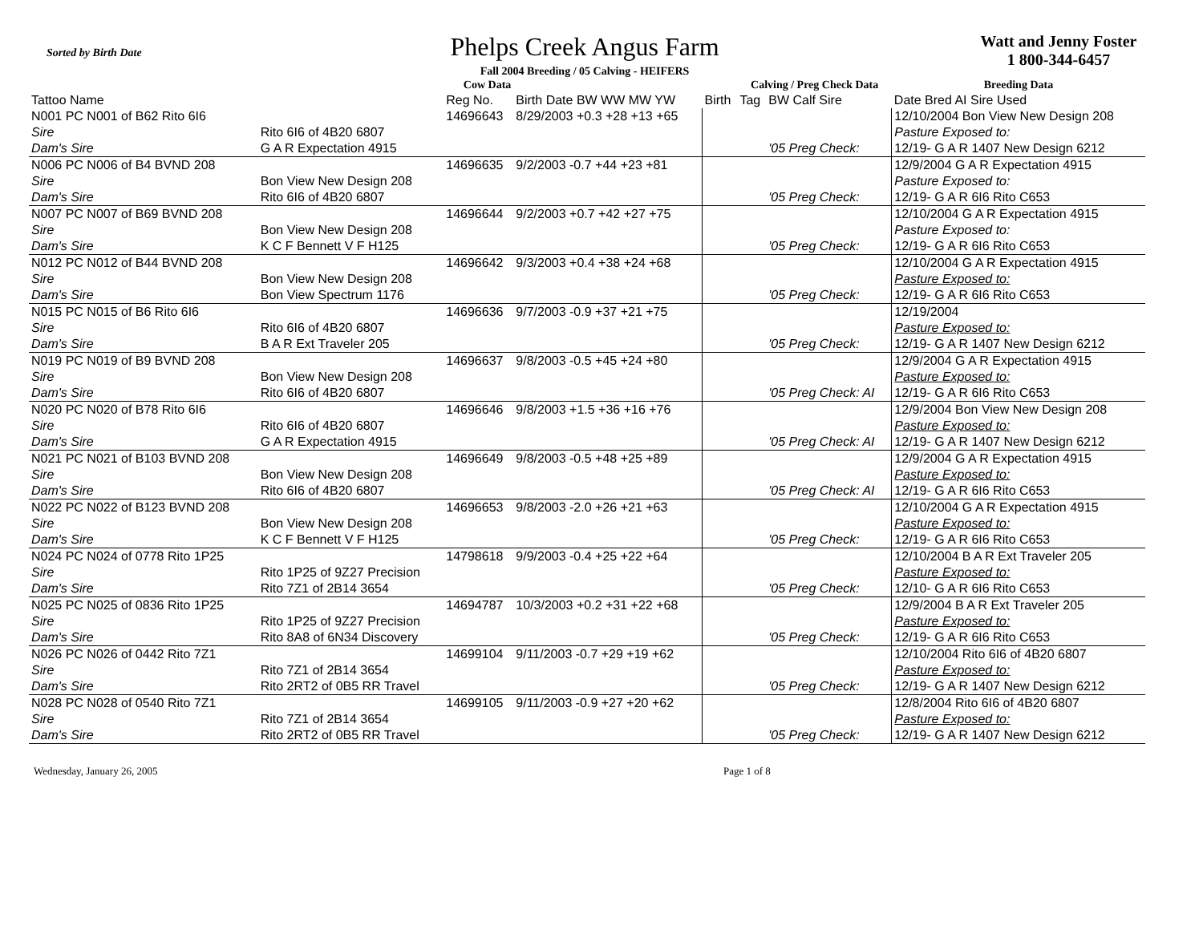Sorted by Birth Date
Phelps Creek Angus Farm
Fall 2004 Breeding / 05 Calving - HEIFERS
Watt and Jenny Foster
1 800-344-6457
| Cow Data | | | | | Calving / Preg Check Data | | Breeding Data |
| --- | --- | --- | --- | --- | --- | --- | --- |
| Tattoo Name | | Reg No. | Birth Date BW WW MW YW | Birth | Tag | BW Calf Sire | Date Bred AI Sire Used |
| N001 PC N001 of B62 Rito 6I6 | | 14696643 | 8/29/2003 +0.3 +28 +13 +65 | | | | 12/10/2004 Bon View New Design 208 |
| Sire | Rito 6I6 of 4B20 6807 | | | | | | Pasture Exposed to: |
| Dam's Sire | G A R Expectation 4915 | | | | | '05 Preg Check: | 12/19- G A R 1407 New Design 6212 |
| N006 PC N006 of B4 BVND 208 | | 14696635 | 9/2/2003 -0.7 +44 +23 +81 | | | | 12/9/2004 G A R Expectation 4915 |
| Sire | Bon View New Design 208 | | | | | | Pasture Exposed to: |
| Dam's Sire | Rito 6I6 of 4B20 6807 | | | | | '05 Preg Check: | 12/19- G A R 6I6 Rito C653 |
| N007 PC N007 of B69 BVND 208 | | 14696644 | 9/2/2003 +0.7 +42 +27 +75 | | | | 12/10/2004 G A R Expectation 4915 |
| Sire | Bon View New Design 208 | | | | | | Pasture Exposed to: |
| Dam's Sire | K C F Bennett V F H125 | | | | | '05 Preg Check: | 12/19- G A R 6I6 Rito C653 |
| N012 PC N012 of B44 BVND 208 | | 14696642 | 9/3/2003 +0.4 +38 +24 +68 | | | | 12/10/2004 G A R Expectation 4915 |
| Sire | Bon View New Design 208 | | | | | | Pasture Exposed to: |
| Dam's Sire | Bon View Spectrum 1176 | | | | | '05 Preg Check: | 12/19- G A R 6I6 Rito C653 |
| N015 PC N015 of B6 Rito 6I6 | | 14696636 | 9/7/2003 -0.9 +37 +21 +75 | | | | 12/19/2004 |
| Sire | Rito 6I6 of 4B20 6807 | | | | | | Pasture Exposed to: |
| Dam's Sire | B A R Ext Traveler 205 | | | | | '05 Preg Check: | 12/19- G A R 1407 New Design 6212 |
| N019 PC N019 of B9 BVND 208 | | 14696637 | 9/8/2003 -0.5 +45 +24 +80 | | | | 12/9/2004 G A R Expectation 4915 |
| Sire | Bon View New Design 208 | | | | | | Pasture Exposed to: |
| Dam's Sire | Rito 6I6 of 4B20 6807 | | | | | '05 Preg Check: AI | 12/19- G A R 6I6 Rito C653 |
| N020 PC N020 of B78 Rito 6I6 | | 14696646 | 9/8/2003 +1.5 +36 +16 +76 | | | | 12/9/2004 Bon View New Design 208 |
| Sire | Rito 6I6 of 4B20 6807 | | | | | | Pasture Exposed to: |
| Dam's Sire | G A R Expectation 4915 | | | | | '05 Preg Check: AI | 12/19- G A R 1407 New Design 6212 |
| N021 PC N021 of B103 BVND 208 | | 14696649 | 9/8/2003 -0.5 +48 +25 +89 | | | | 12/9/2004 G A R Expectation 4915 |
| Sire | Bon View New Design 208 | | | | | | Pasture Exposed to: |
| Dam's Sire | Rito 6I6 of 4B20 6807 | | | | | '05 Preg Check: AI | 12/19- G A R 6I6 Rito C653 |
| N022 PC N022 of B123 BVND 208 | | 14696653 | 9/8/2003 -2.0 +26 +21 +63 | | | | 12/10/2004 G A R Expectation 4915 |
| Sire | Bon View New Design 208 | | | | | | Pasture Exposed to: |
| Dam's Sire | K C F Bennett V F H125 | | | | | '05 Preg Check: | 12/19- G A R 6I6 Rito C653 |
| N024 PC N024 of 0778 Rito 1P25 | | 14798618 | 9/9/2003 -0.4 +25 +22 +64 | | | | 12/10/2004 B A R Ext Traveler 205 |
| Sire | Rito 1P25 of 9Z27 Precision | | | | | | Pasture Exposed to: |
| Dam's Sire | Rito 7Z1 of 2B14 3654 | | | | | '05 Preg Check: | 12/10- G A R 6I6 Rito C653 |
| N025 PC N025 of 0836 Rito 1P25 | | 14694787 | 10/3/2003 +0.2 +31 +22 +68 | | | | 12/9/2004 B A R Ext Traveler 205 |
| Sire | Rito 1P25 of 9Z27 Precision | | | | | | Pasture Exposed to: |
| Dam's Sire | Rito 8A8 of 6N34 Discovery | | | | | '05 Preg Check: | 12/19- G A R 6I6 Rito C653 |
| N026 PC N026 of 0442 Rito 7Z1 | | 14699104 | 9/11/2003 -0.7 +29 +19 +62 | | | | 12/10/2004 Rito 6I6 of 4B20 6807 |
| Sire | Rito 7Z1 of 2B14 3654 | | | | | | Pasture Exposed to: |
| Dam's Sire | Rito 2RT2 of 0B5 RR Travel | | | | | '05 Preg Check: | 12/19- G A R 1407 New Design 6212 |
| N028 PC N028 of 0540 Rito 7Z1 | | 14699105 | 9/11/2003 -0.9 +27 +20 +62 | | | | 12/8/2004 Rito 6I6 of 4B20 6807 |
| Sire | Rito 7Z1 of 2B14 3654 | | | | | | Pasture Exposed to: |
| Dam's Sire | Rito 2RT2 of 0B5 RR Travel | | | | | '05 Preg Check: | 12/19- G A R 1407 New Design 6212 |
Wednesday, January 26, 2005 Page 1 of 8